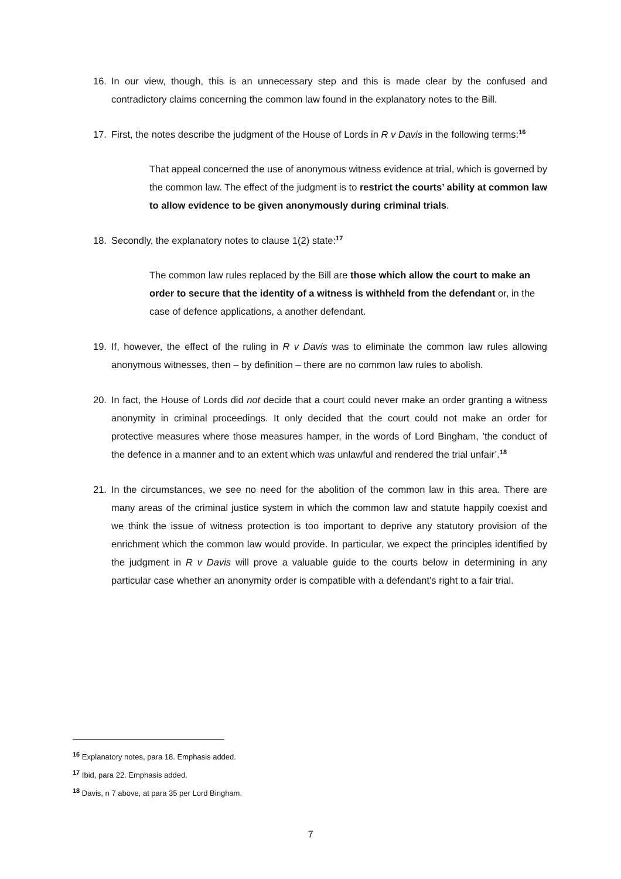16. In our view, though, this is an unnecessary step and this is made clear by the confused and contradictory claims concerning the common law found in the explanatory notes to the Bill.
17. First, the notes describe the judgment of the House of Lords in R v Davis in the following terms:<sup>16</sup>
That appeal concerned the use of anonymous witness evidence at trial, which is governed by the common law. The effect of the judgment is to restrict the courts’ ability at common law to allow evidence to be given anonymously during criminal trials.
18. Secondly, the explanatory notes to clause 1(2) state:<sup>17</sup>
The common law rules replaced by the Bill are those which allow the court to make an order to secure that the identity of a witness is withheld from the defendant or, in the case of defence applications, a another defendant.
19. If, however, the effect of the ruling in R v Davis was to eliminate the common law rules allowing anonymous witnesses, then – by definition – there are no common law rules to abolish.
20. In fact, the House of Lords did not decide that a court could never make an order granting a witness anonymity in criminal proceedings. It only decided that the court could not make an order for protective measures where those measures hamper, in the words of Lord Bingham, ’the conduct of the defence in a manner and to an extent which was unlawful and rendered the trial unfair’.<sup>18</sup>
21. In the circumstances, we see no need for the abolition of the common law in this area. There are many areas of the criminal justice system in which the common law and statute happily coexist and we think the issue of witness protection is too important to deprive any statutory provision of the enrichment which the common law would provide. In particular, we expect the principles identified by the judgment in R v Davis will prove a valuable guide to the courts below in determining in any particular case whether an anonymity order is compatible with a defendant’s right to a fair trial.
<sup>16</sup> Explanatory notes, para 18. Emphasis added.
<sup>17</sup> Ibid, para 22. Emphasis added.
<sup>18</sup> Davis, n 7 above, at para 35 per Lord Bingham.
7